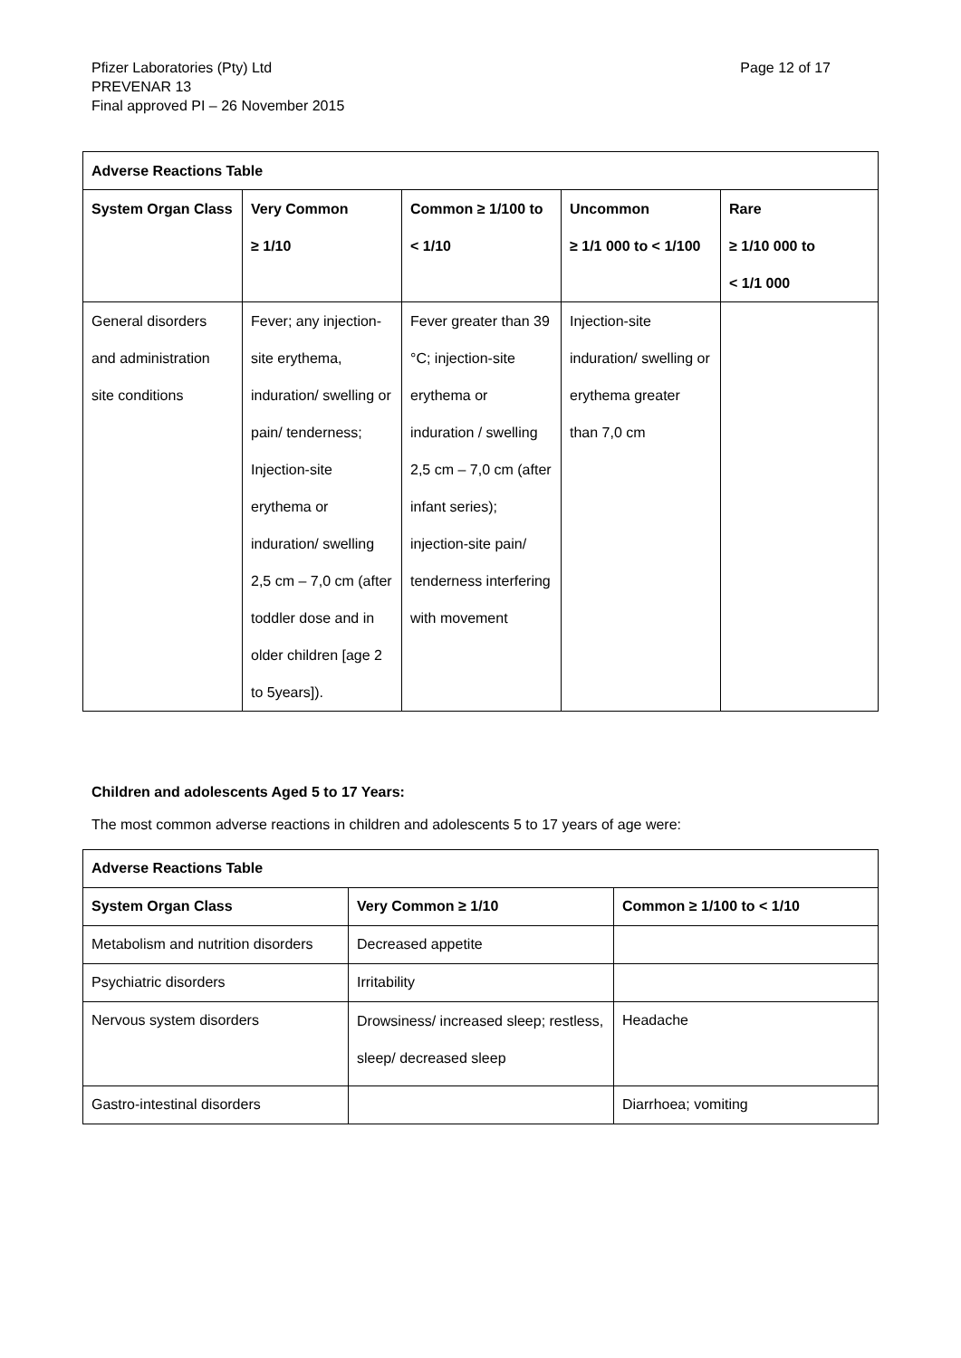Page 12 of 17 Pfizer Laboratories (Pty) Ltd
PREVENAR 13
Final approved PI – 26 November 2015
| Adverse Reactions Table | | | | |
| --- | --- | --- | --- | --- |
| System Organ Class | Very Common ≥ 1/10 | Common ≥ 1/100 to < 1/10 | Uncommon ≥ 1/1 000 to < 1/100 | Rare ≥ 1/10 000 to < 1/1 000 |
| General disorders and administration site conditions | Fever; any injection-site erythema, induration/ swelling or pain/ tenderness; Injection-site erythema or induration/ swelling 2,5 cm – 7,0 cm (after toddler dose and in older children [age 2 to 5years]). | Fever greater than 39 °C; injection-site erythema or induration / swelling 2,5 cm – 7,0 cm (after infant series); injection-site pain/ tenderness interfering with movement | Injection-site induration/ swelling or erythema greater than 7,0 cm | |
Children and adolescents Aged 5 to 17 Years:
The most common adverse reactions in children and adolescents 5 to 17 years of age were:
| Adverse Reactions Table | | |
| --- | --- | --- |
| System Organ Class | Very Common ≥ 1/10 | Common ≥ 1/100 to < 1/10 |
| Metabolism and nutrition disorders | Decreased appetite | |
| Psychiatric disorders | Irritability | |
| Nervous system disorders | Drowsiness/ increased sleep; restless, sleep/ decreased sleep | Headache |
| Gastro-intestinal disorders | | Diarrhoea; vomiting |